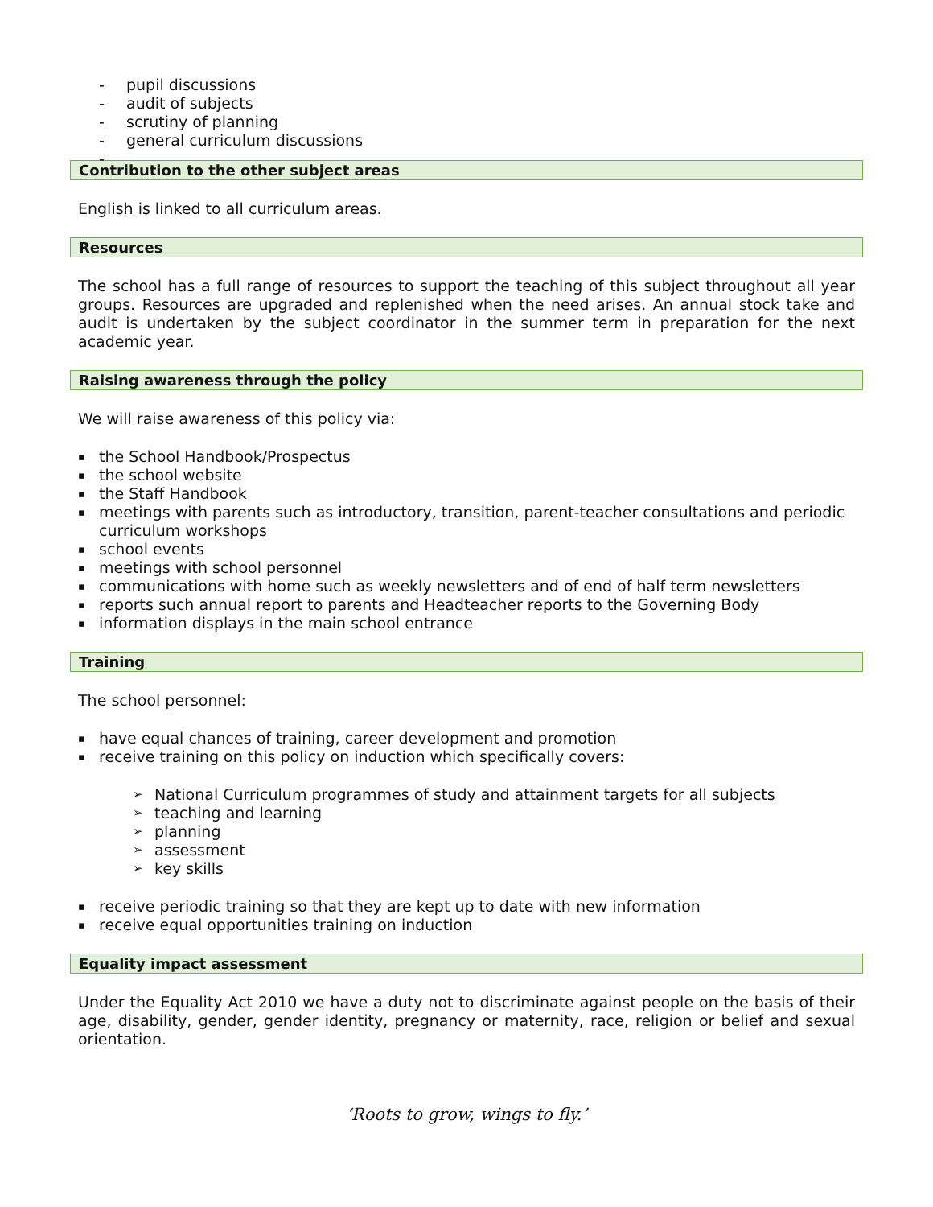pupil discussions
audit of subjects
scrutiny of planning
general curriculum discussions
Contribution to the other subject areas
English is linked to all curriculum areas.
Resources
The school has a full range of resources to support the teaching of this subject throughout all year groups. Resources are upgraded and replenished when the need arises. An annual stock take and audit is undertaken by the subject coordinator in the summer term in preparation for the next academic year.
Raising awareness through the policy
We will raise awareness of this policy via:
the School Handbook/Prospectus
the school website
the Staff Handbook
meetings with parents such as introductory, transition, parent-teacher consultations and periodic curriculum workshops
school events
meetings with school personnel
communications with home such as weekly newsletters and of end of half term newsletters
reports such annual report to parents and Headteacher reports to the Governing Body
information displays in the main school entrance
Training
The school personnel:
have equal chances of training, career development and promotion
receive training on this policy on induction which specifically covers:
National Curriculum programmes of study and attainment targets for all subjects
teaching and learning
planning
assessment
key skills
receive periodic training so that they are kept up to date with new information
receive equal opportunities training on induction
Equality impact assessment
Under the Equality Act 2010 we have a duty not to discriminate against people on the basis of their age, disability, gender, gender identity, pregnancy or maternity, race, religion or belief and sexual orientation.
‘Roots to grow, wings to fly.’